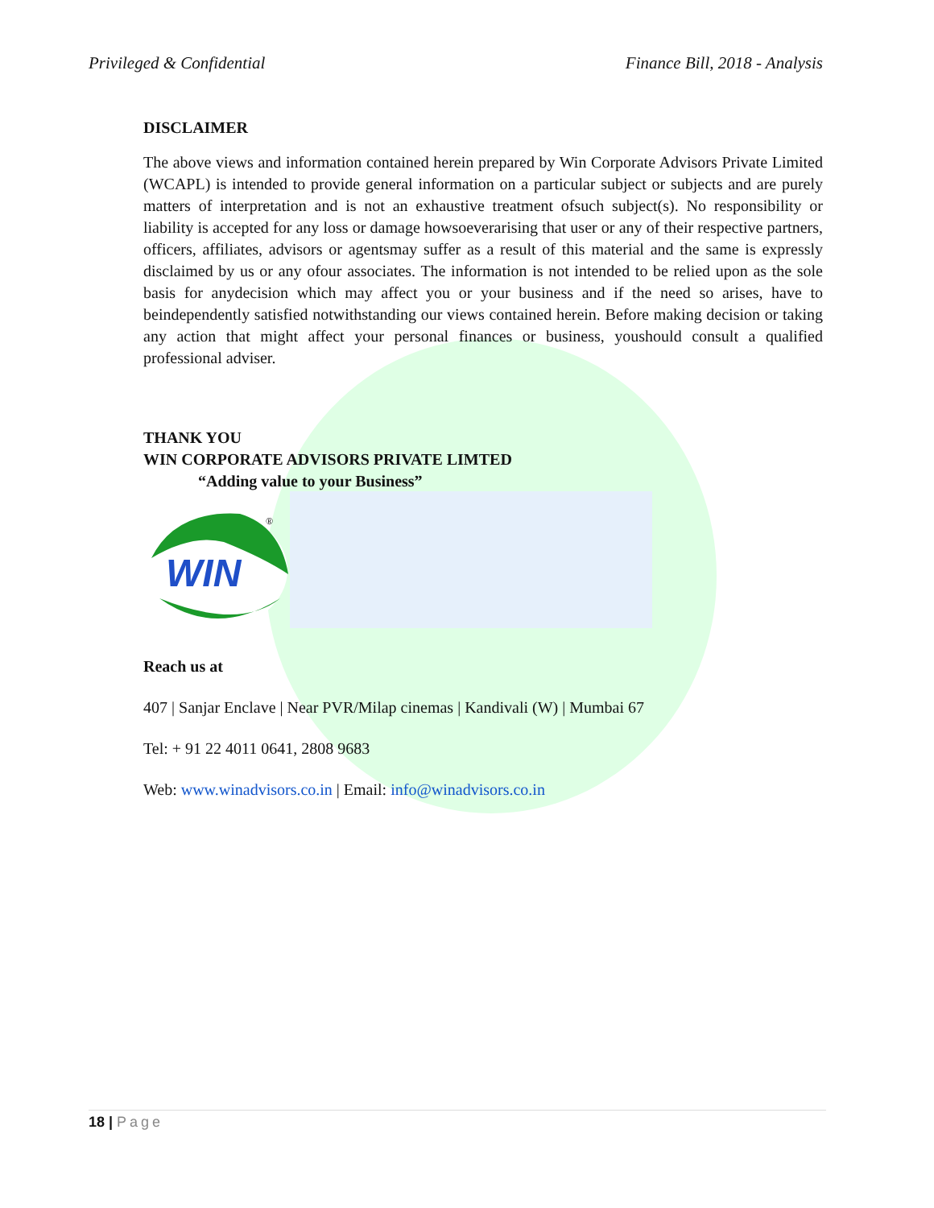Privileged & Confidential Finance Bill, 2018 - Analysis
DISCLAIMER
The above views and information contained herein prepared by Win Corporate Advisors Private Limited (WCAPL) is intended to provide general information on a particular subject or subjects and are purely matters of interpretation and is not an exhaustive treatment ofsuch subject(s). No responsibility or liability is accepted for any loss or damage howsoeverarising that user or any of their respective partners, officers, affiliates, advisors or agentsmay suffer as a result of this material and the same is expressly disclaimed by us or any ofour associates. The information is not intended to be relied upon as the sole basis for anydecision which may affect you or your business and if the need so arises, have to beindependently satisfied notwithstanding our views contained herein. Before making decision or taking any action that might affect your personal finances or business, youshould consult a qualified professional adviser.
THANK YOU
WIN CORPORATE ADVISORS PRIVATE LIMTED
“Adding value to your Business”
WIN
®
Reach us at
407 | Sanjar Enclave | Near PVR/Milap cinemas | Kandivali (W) | Mumbai 67
Tel: + 91 22 4011 0641, 2808 9683
Web: www.winadvisors.co.in | Email: info@winadvisors.co.in
18 | Page